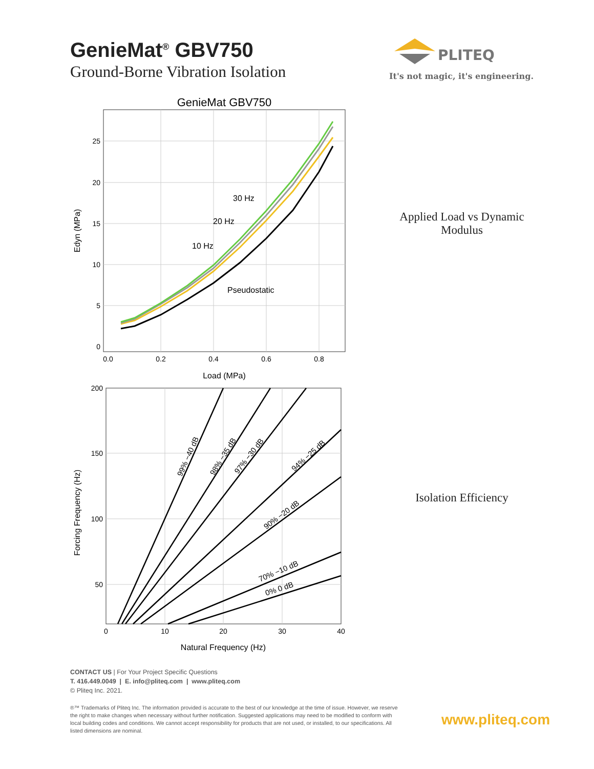GenieMat<sup>®</sup> GBV750
Ground-Borne Vibration Isolation
PLITEQ
It's not magic, it's engineering.
GenieMat GBV750
0
5
10
15
20
25
0.0
0.2
0.4
0.6
0.8
Load (MPa)
Edyn (MPa)
30 Hz
20 Hz
10 Hz
Pseudostatic
200
150
100
50
0
10
20
30
40
Natural Frequency (Hz)
Forcing Frequency (Hz)
99% −40 dB
98% −35 dB
97% −30 dB
94% −25 dB
90% −20 dB
70% −10 dB
0% 0 dB
Applied Load vs Dynamic Modulus
Isolation Efficiency
CONTACT US | For Your Project Specific Questions
T. 416.449.0049 | E. info@pliteq.com | www.pliteq.com
© Pliteq Inc. 2021.
®™ Trademarks of Pliteq Inc. The information provided is accurate to the best of our knowledge at the time of issue. However, we reserve the right to make changes when necessary without further notification. Suggested applications may need to be modified to conform with local building codes and conditions. We cannot accept responsibility for products that are not used, or installed, to our specifications. All listed dimensions are nominal.
www.pliteq.com